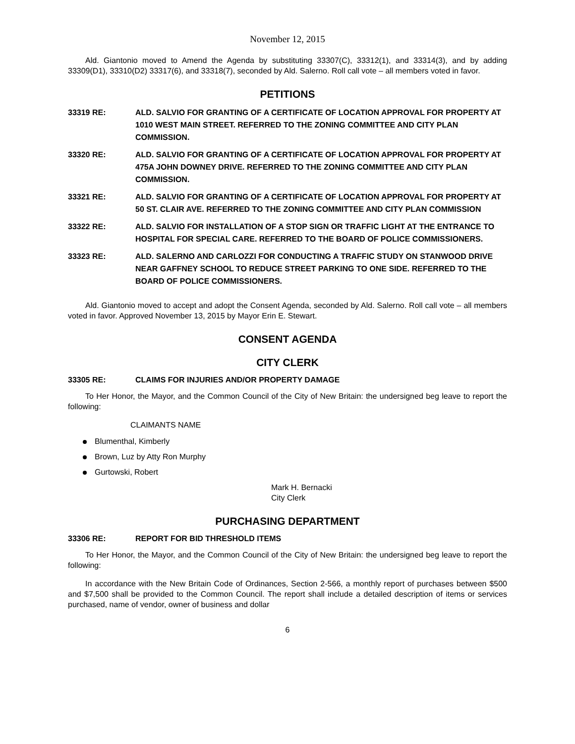November 12, 2015
Ald. Giantonio moved to Amend the Agenda by substituting 33307(C), 33312(1), and 33314(3), and by adding 33309(D1), 33310(D2) 33317(6), and 33318(7), seconded by Ald. Salerno. Roll call vote – all members voted in favor.
PETITIONS
33319 RE: ALD. SALVIO FOR GRANTING OF A CERTIFICATE OF LOCATION APPROVAL FOR PROPERTY AT 1010 WEST MAIN STREET. REFERRED TO THE ZONING COMMITTEE AND CITY PLAN COMMISSION.
33320 RE: ALD. SALVIO FOR GRANTING OF A CERTIFICATE OF LOCATION APPROVAL FOR PROPERTY AT 475A JOHN DOWNEY DRIVE. REFERRED TO THE ZONING COMMITTEE AND CITY PLAN COMMISSION.
33321 RE: ALD. SALVIO FOR GRANTING OF A CERTIFICATE OF LOCATION APPROVAL FOR PROPERTY AT 50 ST. CLAIR AVE. REFERRED TO THE ZONING COMMITTEE AND CITY PLAN COMMISSION
33322 RE: ALD. SALVIO FOR INSTALLATION OF A STOP SIGN OR TRAFFIC LIGHT AT THE ENTRANCE TO HOSPITAL FOR SPECIAL CARE. REFERRED TO THE BOARD OF POLICE COMMISSIONERS.
33323 RE: ALD. SALERNO AND CARLOZZI FOR CONDUCTING A TRAFFIC STUDY ON STANWOOD DRIVE NEAR GAFFNEY SCHOOL TO REDUCE STREET PARKING TO ONE SIDE. REFERRED TO THE BOARD OF POLICE COMMISSIONERS.
Ald. Giantonio moved to accept and adopt the Consent Agenda, seconded by Ald. Salerno. Roll call vote – all members voted in favor. Approved November 13, 2015 by Mayor Erin E. Stewart.
CONSENT AGENDA
CITY CLERK
33305 RE: CLAIMS FOR INJURIES AND/OR PROPERTY DAMAGE
To Her Honor, the Mayor, and the Common Council of the City of New Britain: the undersigned beg leave to report the following:
CLAIMANTS NAME
Blumenthal, Kimberly
Brown, Luz by Atty Ron Murphy
Gurtowski, Robert
Mark H. Bernacki
City Clerk
PURCHASING DEPARTMENT
33306 RE: REPORT FOR BID THRESHOLD ITEMS
To Her Honor, the Mayor, and the Common Council of the City of New Britain: the undersigned beg leave to report the following:
In accordance with the New Britain Code of Ordinances, Section 2-566, a monthly report of purchases between $500 and $7,500 shall be provided to the Common Council. The report shall include a detailed description of items or services purchased, name of vendor, owner of business and dollar
6